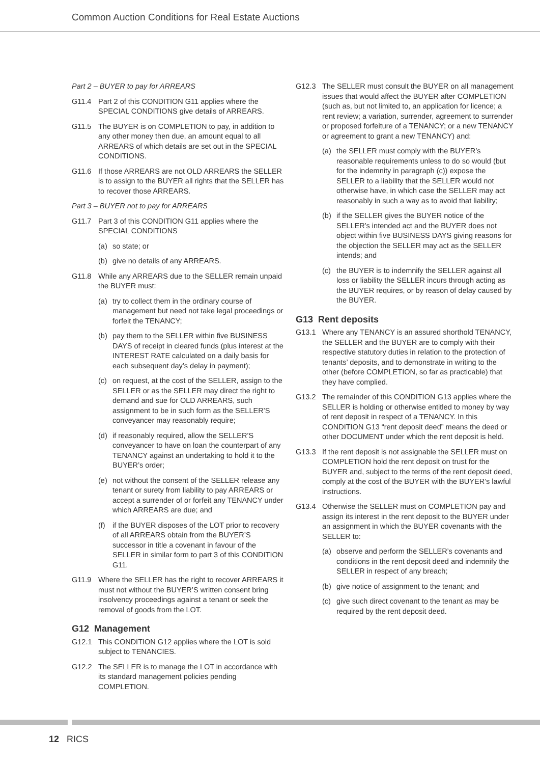Common Auction Conditions for Real Estate Auctions
Part 2 – BUYER to pay for ARREARS
G11.4 Part 2 of this CONDITION G11 applies where the SPECIAL CONDITIONS give details of ARREARS.
G11.5 The BUYER is on COMPLETION to pay, in addition to any other money then due, an amount equal to all ARREARS of which details are set out in the SPECIAL CONDITIONS.
G11.6 If those ARREARS are not OLD ARREARS the SELLER is to assign to the BUYER all rights that the SELLER has to recover those ARREARS.
Part 3 – BUYER not to pay for ARREARS
G11.7 Part 3 of this CONDITION G11 applies where the SPECIAL CONDITIONS
(a) so state; or
(b) give no details of any ARREARS.
G11.8 While any ARREARS due to the SELLER remain unpaid the BUYER must:
(a) try to collect them in the ordinary course of management but need not take legal proceedings or forfeit the TENANCY;
(b) pay them to the SELLER within five BUSINESS DAYS of receipt in cleared funds (plus interest at the INTEREST RATE calculated on a daily basis for each subsequent day’s delay in payment);
(c) on request, at the cost of the SELLER, assign to the SELLER or as the SELLER may direct the right to demand and sue for OLD ARREARS, such assignment to be in such form as the SELLER’S conveyancer may reasonably require;
(d) if reasonably required, allow the SELLER’S conveyancer to have on loan the counterpart of any TENANCY against an undertaking to hold it to the BUYER’s order;
(e) not without the consent of the SELLER release any tenant or surety from liability to pay ARREARS or accept a surrender of or forfeit any TENANCY under which ARREARS are due; and
(f) if the BUYER disposes of the LOT prior to recovery of all ARREARS obtain from the BUYER’S successor in title a covenant in favour of the SELLER in similar form to part 3 of this CONDITION G11.
G11.9 Where the SELLER has the right to recover ARREARS it must not without the BUYER’S written consent bring insolvency proceedings against a tenant or seek the removal of goods from the LOT.
G12 Management
G12.1 This CONDITION G12 applies where the LOT is sold subject to TENANCIES.
G12.2 The SELLER is to manage the LOT in accordance with its standard management policies pending COMPLETION.
G12.3 The SELLER must consult the BUYER on all management issues that would affect the BUYER after COMPLETION (such as, but not limited to, an application for licence; a rent review; a variation, surrender, agreement to surrender or proposed forfeiture of a TENANCY; or a new TENANCY or agreement to grant a new TENANCY) and:
(a) the SELLER must comply with the BUYER’s reasonable requirements unless to do so would (but for the indemnity in paragraph (c)) expose the SELLER to a liability that the SELLER would not otherwise have, in which case the SELLER may act reasonably in such a way as to avoid that liability;
(b) if the SELLER gives the BUYER notice of the SELLER’s intended act and the BUYER does not object within five BUSINESS DAYS giving reasons for the objection the SELLER may act as the SELLER intends; and
(c) the BUYER is to indemnify the SELLER against all loss or liability the SELLER incurs through acting as the BUYER requires, or by reason of delay caused by the BUYER.
G13 Rent deposits
G13.1 Where any TENANCY is an assured shorthold TENANCY, the SELLER and the BUYER are to comply with their respective statutory duties in relation to the protection of tenants’ deposits, and to demonstrate in writing to the other (before COMPLETION, so far as practicable) that they have complied.
G13.2 The remainder of this CONDITION G13 applies where the SELLER is holding or otherwise entitled to money by way of rent deposit in respect of a TENANCY. In this CONDITION G13 “rent deposit deed” means the deed or other DOCUMENT under which the rent deposit is held.
G13.3 If the rent deposit is not assignable the SELLER must on COMPLETION hold the rent deposit on trust for the BUYER and, subject to the terms of the rent deposit deed, comply at the cost of the BUYER with the BUYER’s lawful instructions.
G13.4 Otherwise the SELLER must on COMPLETION pay and assign its interest in the rent deposit to the BUYER under an assignment in which the BUYER covenants with the SELLER to:
(a) observe and perform the SELLER’s covenants and conditions in the rent deposit deed and indemnify the SELLER in respect of any breach;
(b) give notice of assignment to the tenant; and
(c) give such direct covenant to the tenant as may be required by the rent deposit deed.
12 RICS